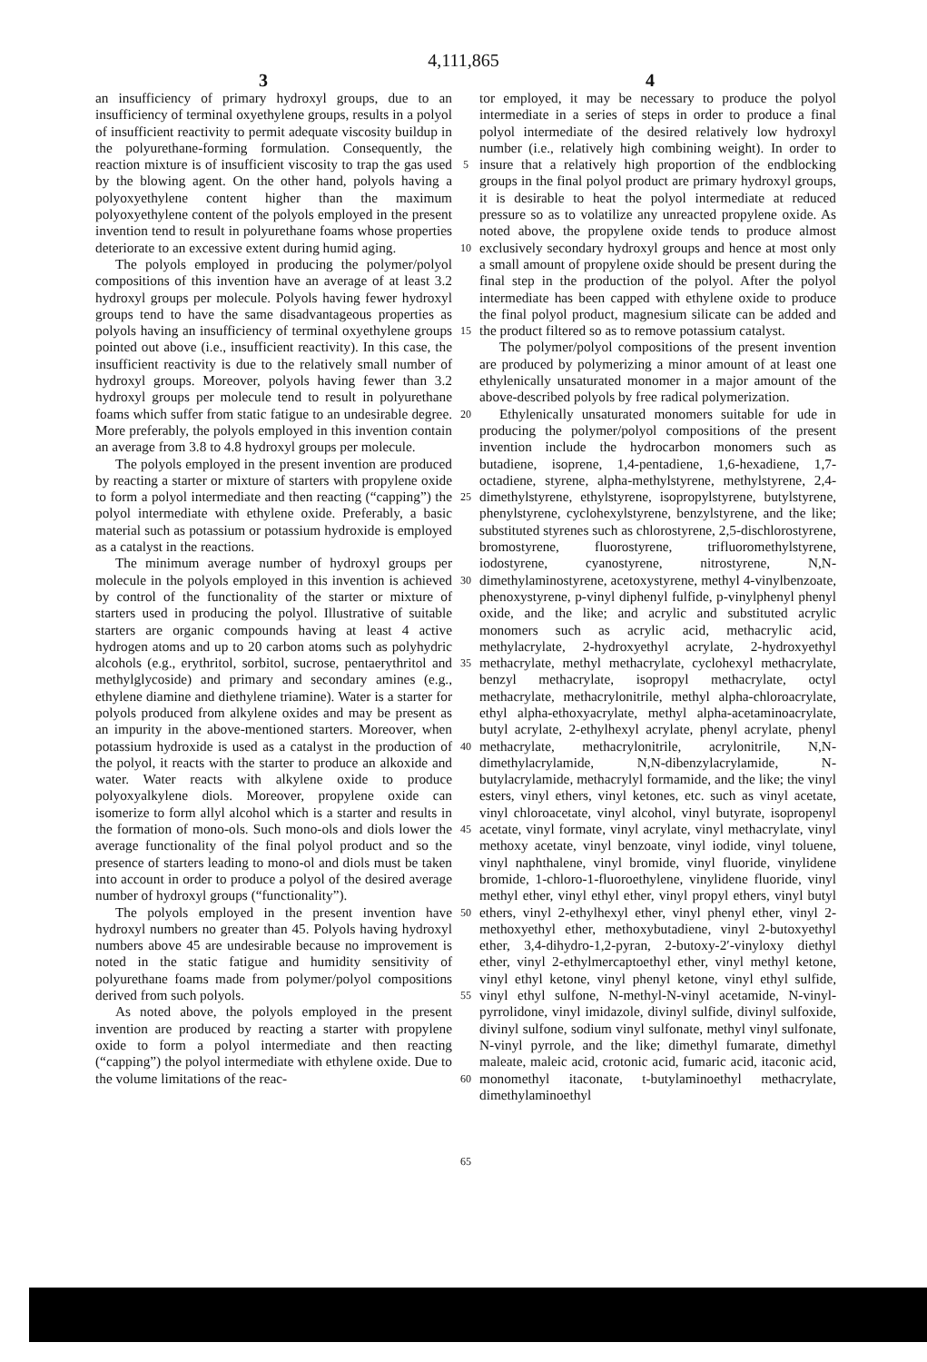4,111,865
3 4
an insufficiency of primary hydroxyl groups, due to an insufficiency of terminal oxyethylene groups, results in a polyol of insufficient reactivity to permit adequate viscosity buildup in the polyurethane-forming formulation. Consequently, the reaction mixture is of insufficient viscosity to trap the gas used by the blowing agent. On the other hand, polyols having a polyoxyethylene content higher than the maximum polyoxyethylene content of the polyols employed in the present invention tend to result in polyurethane foams whose properties deteriorate to an excessive extent during humid aging.
The polyols employed in producing the polymer/polyol compositions of this invention have an average of at least 3.2 hydroxyl groups per molecule. Polyols having fewer hydroxyl groups tend to have the same disadvantageous properties as polyols having an insufficiency of terminal oxyethylene groups pointed out above (i.e., insufficient reactivity). In this case, the insufficient reactivity is due to the relatively small number of hydroxyl groups. Moreover, polyols having fewer than 3.2 hydroxyl groups per molecule tend to result in polyurethane foams which suffer from static fatigue to an undesirable degree. More preferably, the polyols employed in this invention contain an average from 3.8 to 4.8 hydroxyl groups per molecule.
The polyols employed in the present invention are produced by reacting a starter or mixture of starters with propylene oxide to form a polyol intermediate and then reacting (“capping”) the polyol intermediate with ethylene oxide. Preferably, a basic material such as potassium or potassium hydroxide is employed as a catalyst in the reactions.
The minimum average number of hydroxyl groups per molecule in the polyols employed in this invention is achieved by control of the functionality of the starter or mixture of starters used in producing the polyol. Illustrative of suitable starters are organic compounds having at least 4 active hydrogen atoms and up to 20 carbon atoms such as polyhydric alcohols (e.g., erythritol, sorbitol, sucrose, pentaerythritol and methylglycoside) and primary and secondary amines (e.g., ethylene diamine and diethylene triamine). Water is a starter for polyols produced from alkylene oxides and may be present as an impurity in the above-mentioned starters. Moreover, when potassium hydroxide is used as a catalyst in the production of the polyol, it reacts with the starter to produce an alkoxide and water. Water reacts with alkylene oxide to produce polyoxyalkylene diols. Moreover, propylene oxide can isomerize to form allyl alcohol which is a starter and results in the formation of mono-ols. Such mono-ols and diols lower the average functionality of the final polyol product and so the presence of starters leading to mono-ol and diols must be taken into account in order to produce a polyol of the desired average number of hydroxyl groups (“functionality”).
The polyols employed in the present invention have hydroxyl numbers no greater than 45. Polyols having hydroxyl numbers above 45 are undesirable because no improvement is noted in the static fatigue and humidity sensitivity of polyurethane foams made from polymer/polyol compositions derived from such polyols.
As noted above, the polyols employed in the present invention are produced by reacting a starter with propylene oxide to form a polyol intermediate and then reacting (“capping”) the polyol intermediate with ethylene oxide. Due to the volume limitations of the reac-
5
10
15
20
25
30
35
40
45
50
55
60
65
tor employed, it may be necessary to produce the polyol intermediate in a series of steps in order to produce a final polyol intermediate of the desired relatively low hydroxyl number (i.e., relatively high combining weight). In order to insure that a relatively high proportion of the endblocking groups in the final polyol product are primary hydroxyl groups, it is desirable to heat the polyol intermediate at reduced pressure so as to volatilize any unreacted propylene oxide. As noted above, the propylene oxide tends to produce almost exclusively secondary hydroxyl groups and hence at most only a small amount of propylene oxide should be present during the final step in the production of the polyol. After the polyol intermediate has been capped with ethylene oxide to produce the final polyol product, magnesium silicate can be added and the product filtered so as to remove potassium catalyst.
The polymer/polyol compositions of the present invention are produced by polymerizing a minor amount of at least one ethylenically unsaturated monomer in a major amount of the above-described polyols by free radical polymerization.
Ethylenically unsaturated monomers suitable for ude in producing the polymer/polyol compositions of the present invention include the hydrocarbon monomers such as butadiene, isoprene, 1,4-pentadiene, 1,6-hexadiene, 1,7-octadiene, styrene, alpha-methylstyrene, methylstyrene, 2,4-dimethylstyrene, ethylstyrene, isopropylstyrene, butylstyrene, phenylstyrene, cyclohexylstyrene, benzylstyrene, and the like; substituted styrenes such as chlorostyrene, 2,5-dischlorostyrene, bromostyrene, fluorostyrene, trifluoromethylstyrene, iodostyrene, cyanostyrene, nitrostyrene, N,N-dimethylaminostyrene, acetoxystyrene, methyl 4-vinylbenzoate, phenoxystyrene, p-vinyl diphenyl fulfide, p-vinylphenyl phenyl oxide, and the like; and acrylic and substituted acrylic monomers such as acrylic acid, methacrylic acid, methylacrylate, 2-hydroxyethyl acrylate, 2-hydroxyethyl methacrylate, methyl methacrylate, cyclohexyl methacrylate, benzyl methacrylate, isopropyl methacrylate, octyl methacrylate, methacrylonitrile, methyl alpha-chloroacrylate, ethyl alpha-ethoxyacrylate, methyl alpha-acetaminoacrylate, butyl acrylate, 2-ethylhexyl acrylate, phenyl acrylate, phenyl methacrylate, methacrylonitrile, acrylonitrile, N,N-dimethylacrylamide, N,N-dibenzylacrylamide, N-butylacrylamide, methacrylyl formamide, and the like; the vinyl esters, vinyl ethers, vinyl ketones, etc. such as vinyl acetate, vinyl chloroacetate, vinyl alcohol, vinyl butyrate, isopropenyl acetate, vinyl formate, vinyl acrylate, vinyl methacrylate, vinyl methoxy acetate, vinyl benzoate, vinyl iodide, vinyl toluene, vinyl naphthalene, vinyl bromide, vinyl fluoride, vinylidene bromide, 1-chloro-1-fluoroethylene, vinylidene fluoride, vinyl methyl ether, vinyl ethyl ether, vinyl propyl ethers, vinyl butyl ethers, vinyl 2-ethylhexyl ether, vinyl phenyl ether, vinyl 2-methoxyethyl ether, methoxybutadiene, vinyl 2-butoxyethyl ether, 3,4-dihydro-1,2-pyran, 2-butoxy-2′-vinyloxy diethyl ether, vinyl 2-ethylmercaptoethyl ether, vinyl methyl ketone, vinyl ethyl ketone, vinyl phenyl ketone, vinyl ethyl sulfide, vinyl ethyl sulfone, N-methyl-N-vinyl acetamide, N-vinyl-pyrrolidone, vinyl imidazole, divinyl sulfide, divinyl sulfoxide, divinyl sulfone, sodium vinyl sulfonate, methyl vinyl sulfonate, N-vinyl pyrrole, and the like; dimethyl fumarate, dimethyl maleate, maleic acid, crotonic acid, fumaric acid, itaconic acid, monomethyl itaconate, t-butylaminoethyl methacrylate, dimethylaminoethyl